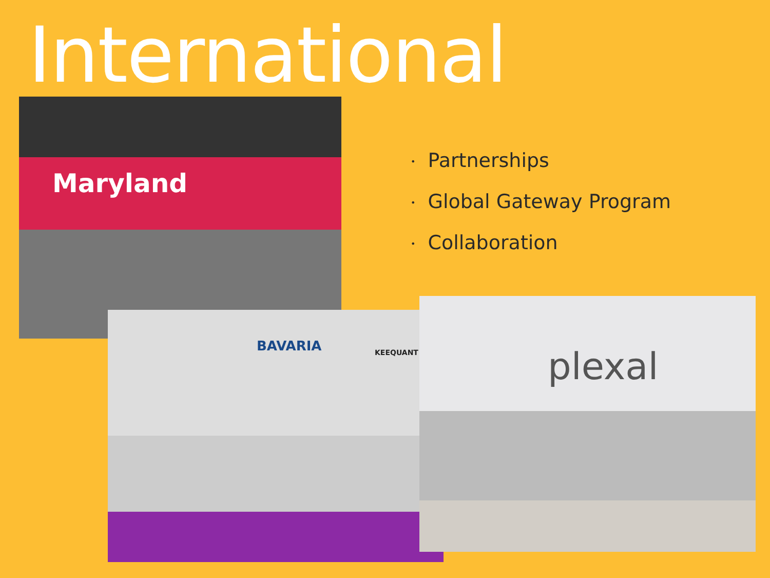International
• Partnerships
• Global Gateway Program
• Collaboration
Maryland
BAVARIA KEEQUANT
plexal